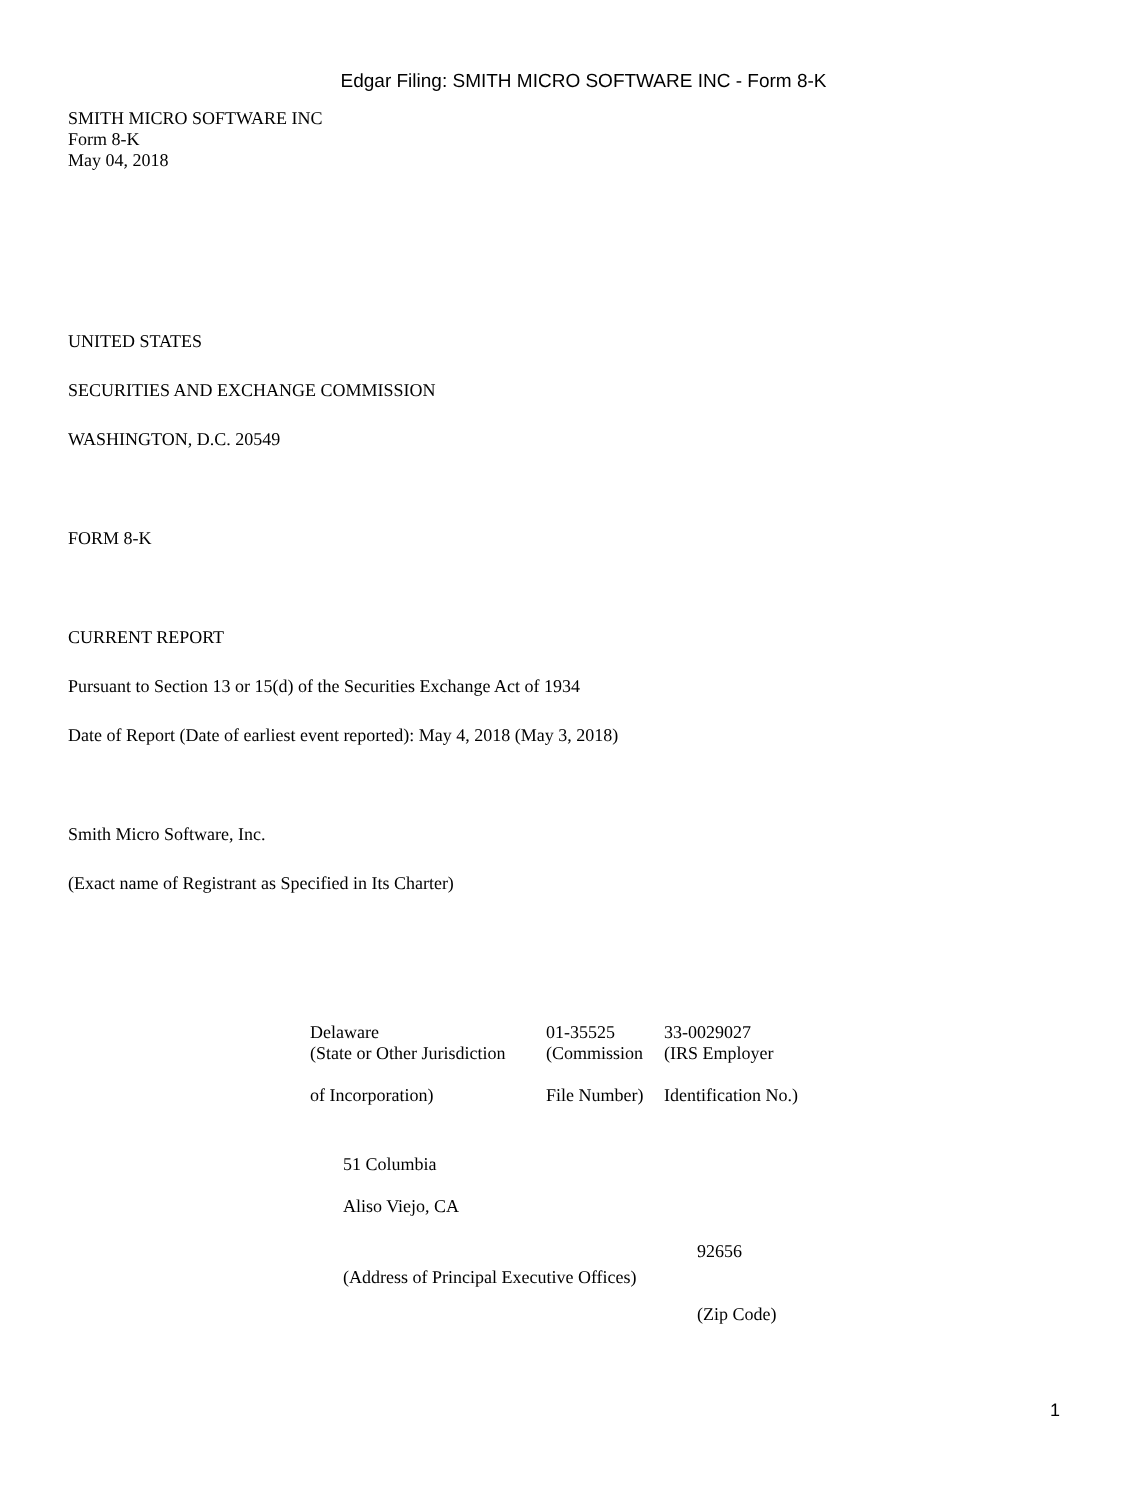Edgar Filing: SMITH MICRO SOFTWARE INC - Form 8-K
SMITH MICRO SOFTWARE INC
Form 8-K
May 04, 2018
UNITED STATES
SECURITIES AND EXCHANGE COMMISSION
WASHINGTON, D.C. 20549
FORM 8-K
CURRENT REPORT
Pursuant to Section 13 or 15(d) of the Securities Exchange Act of 1934
Date of Report (Date of earliest event reported): May 4, 2018 (May 3, 2018)
Smith Micro Software, Inc.
(Exact name of Registrant as Specified in Its Charter)
| Delaware | 01-35525 | 33-0029027 |
| (State or Other Jurisdiction of Incorporation) | (Commission File Number) | (IRS Employer Identification No.) |
| 51 Columbia Aliso Viejo, CA | |
| (Address of Principal Executive Offices) | 92656 (Zip Code) |
1